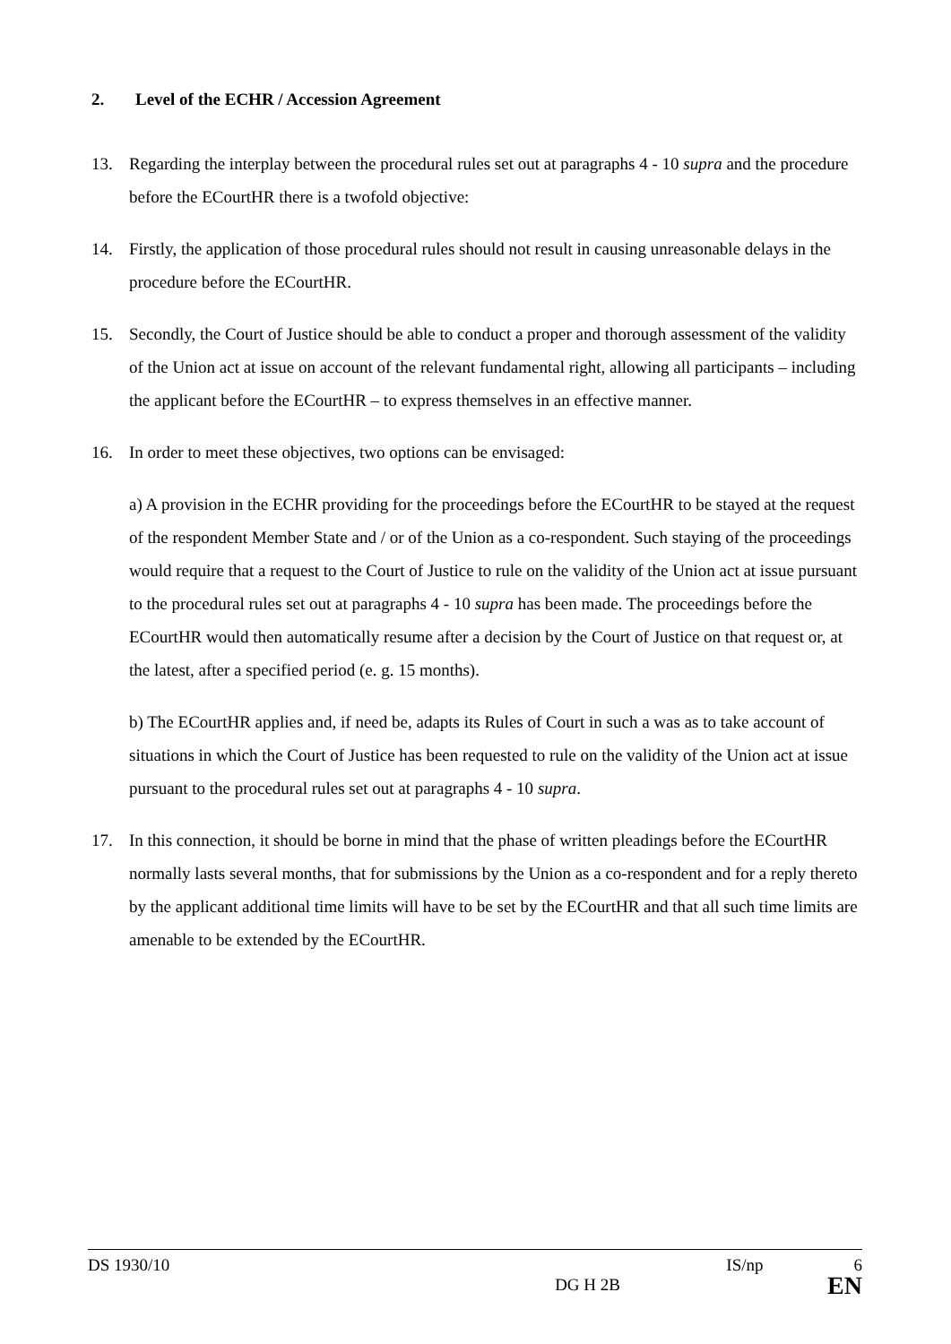2. Level of the ECHR / Accession Agreement
13. Regarding the interplay between the procedural rules set out at paragraphs 4 - 10 supra and the procedure before the ECourtHR there is a twofold objective:
14. Firstly, the application of those procedural rules should not result in causing unreasonable delays in the procedure before the ECourtHR.
15. Secondly, the Court of Justice should be able to conduct a proper and thorough assessment of the validity of the Union act at issue on account of the relevant fundamental right, allowing all participants – including the applicant before the ECourtHR – to express themselves in an effective manner.
16. In order to meet these objectives, two options can be envisaged:
a) A provision in the ECHR providing for the proceedings before the ECourtHR to be stayed at the request of the respondent Member State and / or of the Union as a co-respondent. Such staying of the proceedings would require that a request to the Court of Justice to rule on the validity of the Union act at issue pursuant to the procedural rules set out at paragraphs 4 - 10 supra has been made. The proceedings before the ECourtHR would then automatically resume after a decision by the Court of Justice on that request or, at the latest, after a specified period (e. g. 15 months).
b) The ECourtHR applies and, if need be, adapts its Rules of Court in such a was as to take account of situations in which the Court of Justice has been requested to rule on the validity of the Union act at issue pursuant to the procedural rules set out at paragraphs 4 - 10 supra.
17. In this connection, it should be borne in mind that the phase of written pleadings before the ECourtHR normally lasts several months, that for submissions by the Union as a co-respondent and for a reply thereto by the applicant additional time limits will have to be set by the ECourtHR and that all such time limits are amenable to be extended by the ECourtHR.
DS 1930/10 IS/np 6
DG H 2B EN